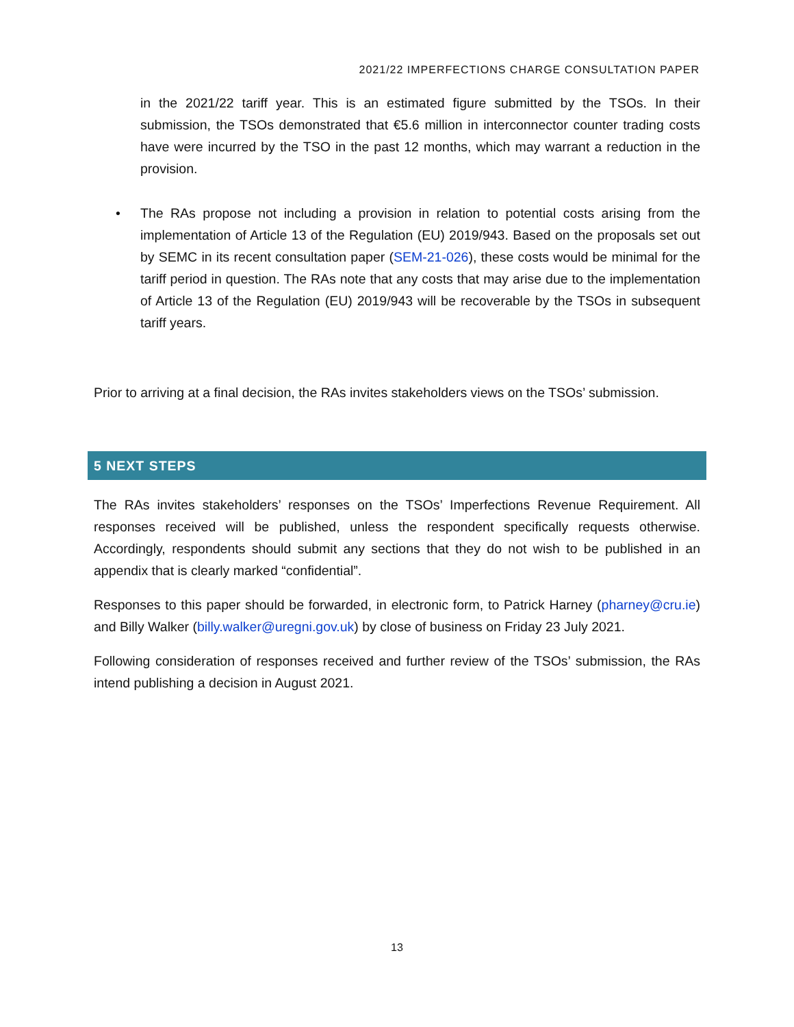2021/22 IMPERFECTIONS CHARGE CONSULTATION PAPER
in the 2021/22 tariff year. This is an estimated figure submitted by the TSOs. In their submission, the TSOs demonstrated that €5.6 million in interconnector counter trading costs have were incurred by the TSO in the past 12 months, which may warrant a reduction in the provision.
• The RAs propose not including a provision in relation to potential costs arising from the implementation of Article 13 of the Regulation (EU) 2019/943. Based on the proposals set out by SEMC in its recent consultation paper (SEM-21-026), these costs would be minimal for the tariff period in question. The RAs note that any costs that may arise due to the implementation of Article 13 of the Regulation (EU) 2019/943 will be recoverable by the TSOs in subsequent tariff years.
Prior to arriving at a final decision, the RAs invites stakeholders views on the TSOs’ submission.
5 NEXT STEPS
The RAs invites stakeholders’ responses on the TSOs’ Imperfections Revenue Requirement. All responses received will be published, unless the respondent specifically requests otherwise. Accordingly, respondents should submit any sections that they do not wish to be published in an appendix that is clearly marked “confidential”.
Responses to this paper should be forwarded, in electronic form, to Patrick Harney (pharney@cru.ie) and Billy Walker (billy.walker@uregni.gov.uk) by close of business on Friday 23 July 2021.
Following consideration of responses received and further review of the TSOs’ submission, the RAs intend publishing a decision in August 2021.
13